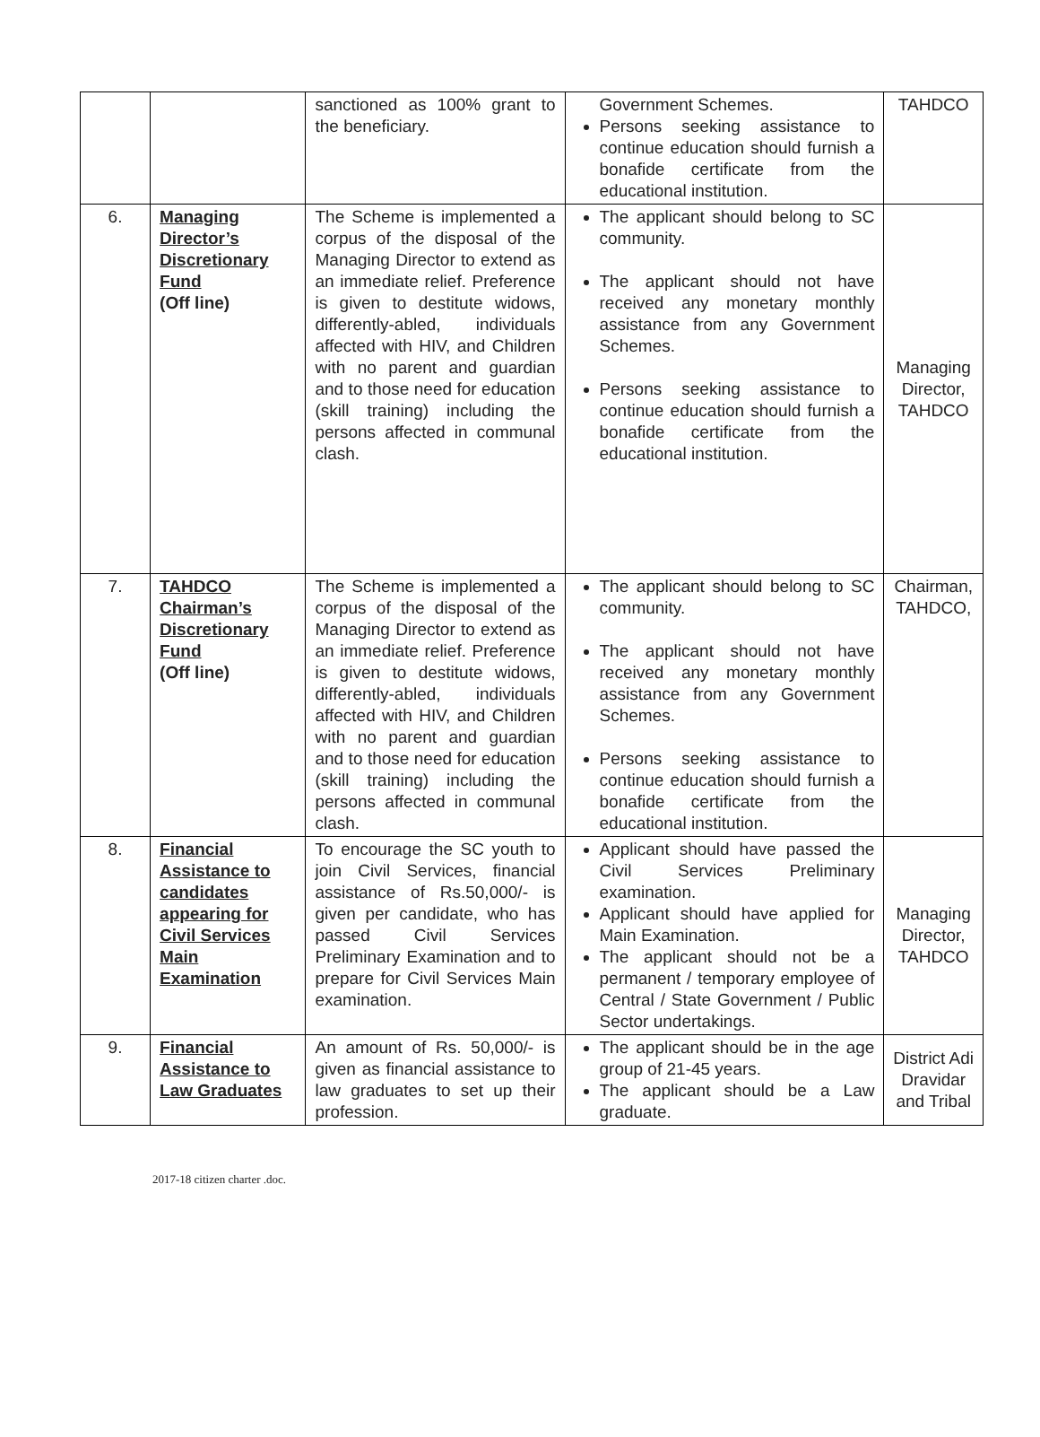| | | sanctioned as 100% grant to the beneficiary. | Government Schemes. Persons seeking assistance to continue education should furnish a bonafide certificate from the educational institution. | TAHDCO |
| 6. | Managing Director’s Discretionary Fund (Off line) | The Scheme is implemented a corpus of the disposal of the Managing Director to extend as an immediate relief. Preference is given to destitute widows, differently-abled, individuals affected with HIV, and Children with no parent and guardian and to those need for education (skill training) including the persons affected in communal clash. | The applicant should belong to SC community. The applicant should not have received any monetary monthly assistance from any Government Schemes. Persons seeking assistance to continue education should furnish a bonafide certificate from the educational institution. | Managing Director, TAHDCO |
| 7. | TAHDCO Chairman’s Discretionary Fund (Off line) | The Scheme is implemented a corpus of the disposal of the Managing Director to extend as an immediate relief. Preference is given to destitute widows, differently-abled, individuals affected with HIV, and Children with no parent and guardian and to those need for education (skill training) including the persons affected in communal clash. | The applicant should belong to SC community. The applicant should not have received any monetary monthly assistance from any Government Schemes. Persons seeking assistance to continue education should furnish a bonafide certificate from the educational institution. | Chairman, TAHDCO, |
| 8. | Financial Assistance to candidates appearing for Civil Services Main Examination | To encourage the SC youth to join Civil Services, financial assistance of Rs.50,000/- is given per candidate, who has passed Civil Services Preliminary Examination and to prepare for Civil Services Main examination. | Applicant should have passed the Civil Services Preliminary examination. Applicant should have applied for Main Examination. The applicant should not be a permanent / temporary employee of Central / State Government / Public Sector undertakings. | Managing Director, TAHDCO |
| 9. | Financial Assistance to Law Graduates | An amount of Rs. 50,000/- is given as financial assistance to law graduates to set up their profession. | The applicant should be in the age group of 21-45 years. The applicant should be a Law graduate. | District Adi Dravidar and Tribal |
2017-18 citizen charter .doc.